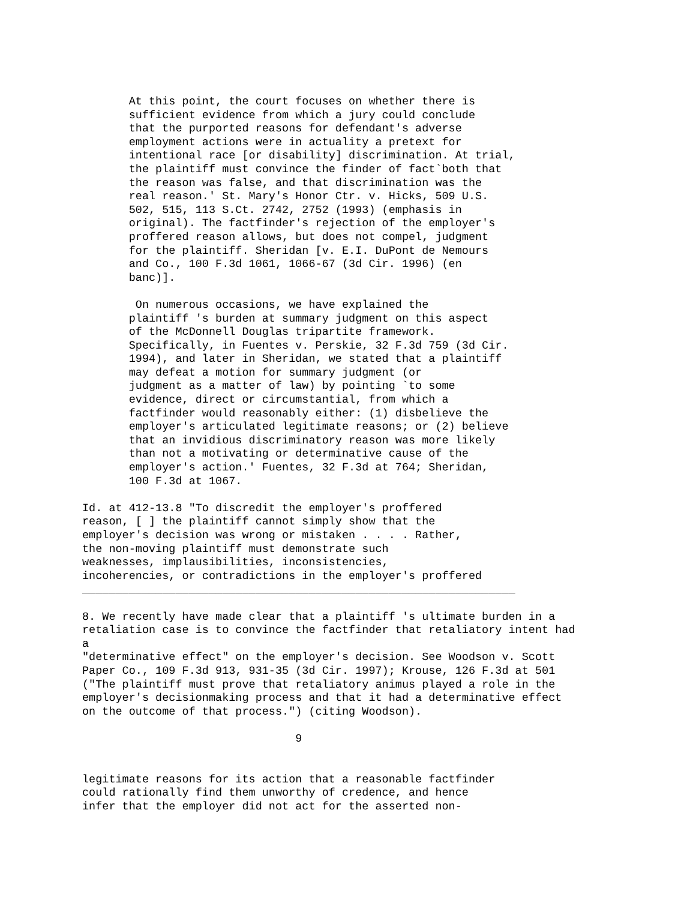At this point, the court focuses on whether there is
       sufficient evidence from which a jury could conclude
       that the purported reasons for defendant's adverse
       employment actions were in actuality a pretext for
       intentional race [or disability] discrimination. At trial,
       the plaintiff must convince the finder of fact`both that
       the reason was false, and that discrimination was the
       real reason.' St. Mary's Honor Ctr. v. Hicks, 509 U.S.
       502, 515, 113 S.Ct. 2742, 2752 (1993) (emphasis in
       original). The factfinder's rejection of the employer's
       proffered reason allows, but does not compel, judgment
       for the plaintiff. Sheridan [v. E.I. DuPont de Nemours
       and Co., 100 F.3d 1061, 1066-67 (3d Cir. 1996) (en
       banc)].

        On numerous occasions, we have explained the
       plaintiff 's burden at summary judgment on this aspect
       of the McDonnell Douglas tripartite framework.
       Specifically, in Fuentes v. Perskie, 32 F.3d 759 (3d Cir.
       1994), and later in Sheridan, we stated that a plaintiff
       may defeat a motion for summary judgment (or
       judgment as a matter of law) by pointing `to some
       evidence, direct or circumstantial, from which a
       factfinder would reasonably either: (1) disbelieve the
       employer's articulated legitimate reasons; or (2) believe
       that an invidious discriminatory reason was more likely
       than not a motivating or determinative cause of the
       employer's action.' Fuentes, 32 F.3d at 764; Sheridan,
       100 F.3d at 1067.

Id. at 412-13.8 "To discredit the employer's proffered
reason, [ ] the plaintiff cannot simply show that the
employer's decision was wrong or mistaken . . . . Rather,
the non-moving plaintiff must demonstrate such
weaknesses, implausibilities, inconsistencies,
incoherencies, or contradictions in the employer's proffered
_________________________________________________________________

8. We recently have made clear that a plaintiff 's ultimate burden in a
retaliation case is to convince the factfinder that retaliatory intent had
a
"determinative effect" on the employer's decision. See Woodson v. Scott
Paper Co., 109 F.3d 913, 931-35 (3d Cir. 1997); Krouse, 126 F.3d at 501
("The plaintiff must prove that retaliatory animus played a role in the
employer's decisionmaking process and that it had a determinative effect
on the outcome of that process.") (citing Woodson).

                                9


legitimate reasons for its action that a reasonable factfinder
could rationally find them unworthy of credence, and hence
infer that the employer did not act for the asserted non-